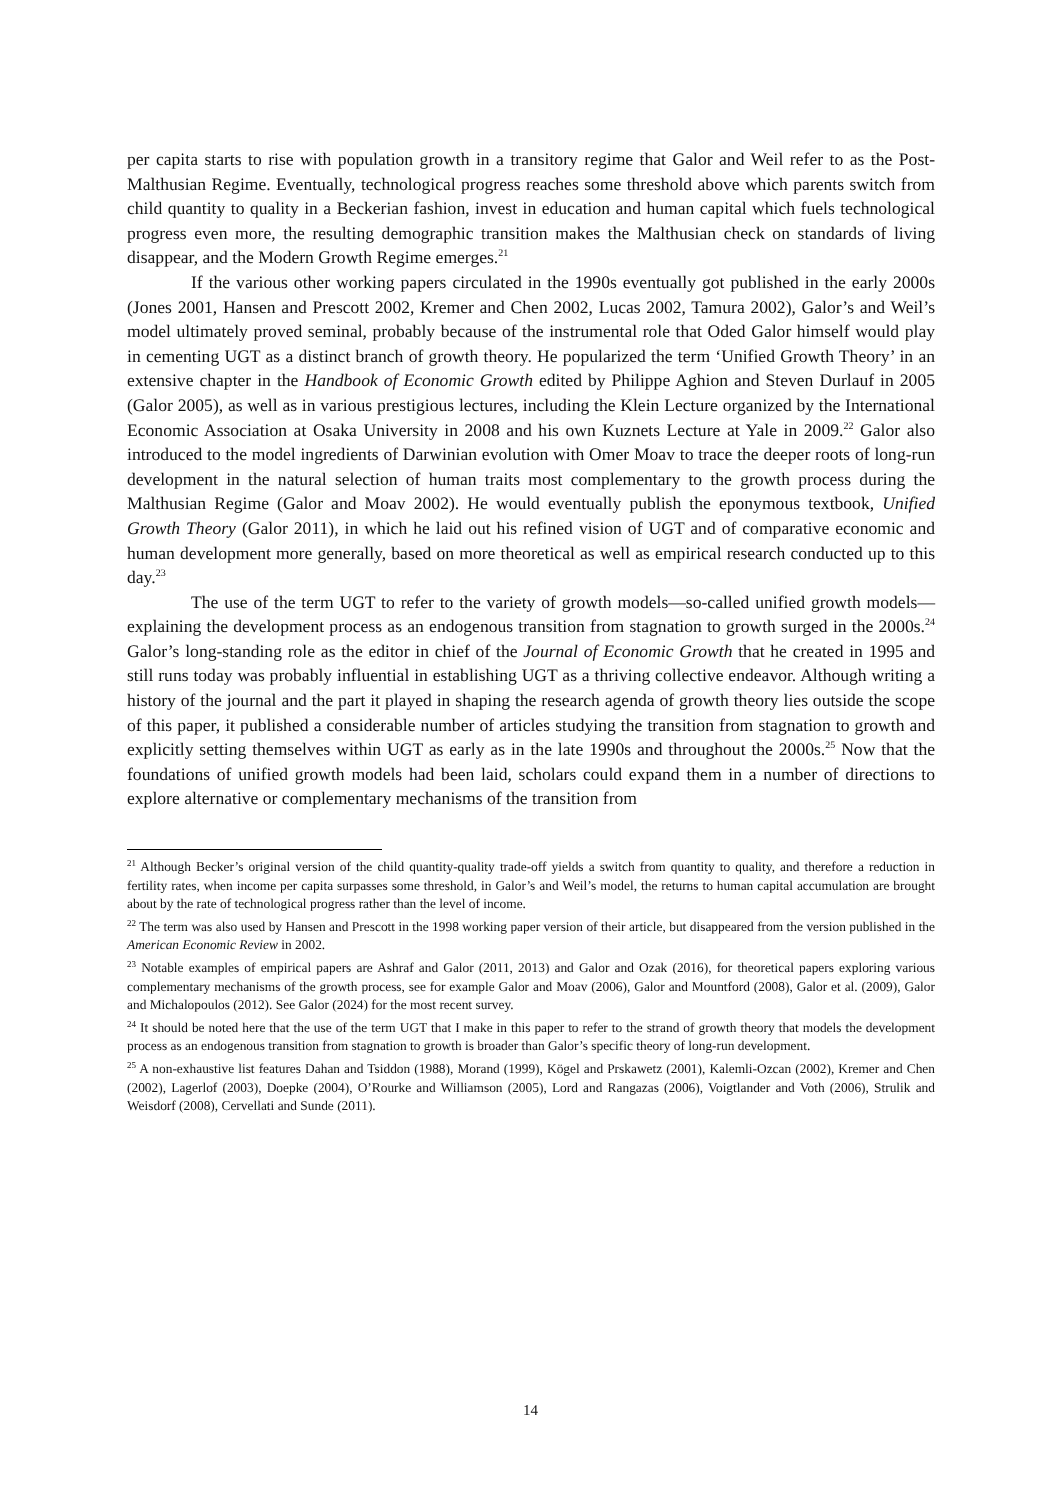per capita starts to rise with population growth in a transitory regime that Galor and Weil refer to as the Post-Malthusian Regime. Eventually, technological progress reaches some threshold above which parents switch from child quantity to quality in a Beckerian fashion, invest in education and human capital which fuels technological progress even more, the resulting demographic transition makes the Malthusian check on standards of living disappear, and the Modern Growth Regime emerges.<sup>21</sup>
If the various other working papers circulated in the 1990s eventually got published in the early 2000s (Jones 2001, Hansen and Prescott 2002, Kremer and Chen 2002, Lucas 2002, Tamura 2002), Galor’s and Weil’s model ultimately proved seminal, probably because of the instrumental role that Oded Galor himself would play in cementing UGT as a distinct branch of growth theory. He popularized the term ‘Unified Growth Theory’ in an extensive chapter in the Handbook of Economic Growth edited by Philippe Aghion and Steven Durlauf in 2005 (Galor 2005), as well as in various prestigious lectures, including the Klein Lecture organized by the International Economic Association at Osaka University in 2008 and his own Kuznets Lecture at Yale in 2009.<sup>22</sup> Galor also introduced to the model ingredients of Darwinian evolution with Omer Moav to trace the deeper roots of long-run development in the natural selection of human traits most complementary to the growth process during the Malthusian Regime (Galor and Moav 2002). He would eventually publish the eponymous textbook, Unified Growth Theory (Galor 2011), in which he laid out his refined vision of UGT and of comparative economic and human development more generally, based on more theoretical as well as empirical research conducted up to this day.<sup>23</sup>
The use of the term UGT to refer to the variety of growth models—so-called unified growth models—explaining the development process as an endogenous transition from stagnation to growth surged in the 2000s.<sup>24</sup> Galor’s long-standing role as the editor in chief of the Journal of Economic Growth that he created in 1995 and still runs today was probably influential in establishing UGT as a thriving collective endeavor. Although writing a history of the journal and the part it played in shaping the research agenda of growth theory lies outside the scope of this paper, it published a considerable number of articles studying the transition from stagnation to growth and explicitly setting themselves within UGT as early as in the late 1990s and throughout the 2000s.<sup>25</sup> Now that the foundations of unified growth models had been laid, scholars could expand them in a number of directions to explore alternative or complementary mechanisms of the transition from
<sup>21</sup> Although Becker’s original version of the child quantity-quality trade-off yields a switch from quantity to quality, and therefore a reduction in fertility rates, when income per capita surpasses some threshold, in Galor’s and Weil’s model, the returns to human capital accumulation are brought about by the rate of technological progress rather than the level of income.
<sup>22</sup> The term was also used by Hansen and Prescott in the 1998 working paper version of their article, but disappeared from the version published in the American Economic Review in 2002.
<sup>23</sup> Notable examples of empirical papers are Ashraf and Galor (2011, 2013) and Galor and Ozak (2016), for theoretical papers exploring various complementary mechanisms of the growth process, see for example Galor and Moav (2006), Galor and Mountford (2008), Galor et al. (2009), Galor and Michalopoulos (2012). See Galor (2024) for the most recent survey.
<sup>24</sup> It should be noted here that the use of the term UGT that I make in this paper to refer to the strand of growth theory that models the development process as an endogenous transition from stagnation to growth is broader than Galor’s specific theory of long-run development.
<sup>25</sup> A non-exhaustive list features Dahan and Tsiddon (1988), Morand (1999), Kögel and Prskawetz (2001), Kalemli-Ozcan (2002), Kremer and Chen (2002), Lagerlof (2003), Doepke (2004), O’Rourke and Williamson (2005), Lord and Rangazas (2006), Voigtlander and Voth (2006), Strulik and Weisdorf (2008), Cervellati and Sunde (2011).
14